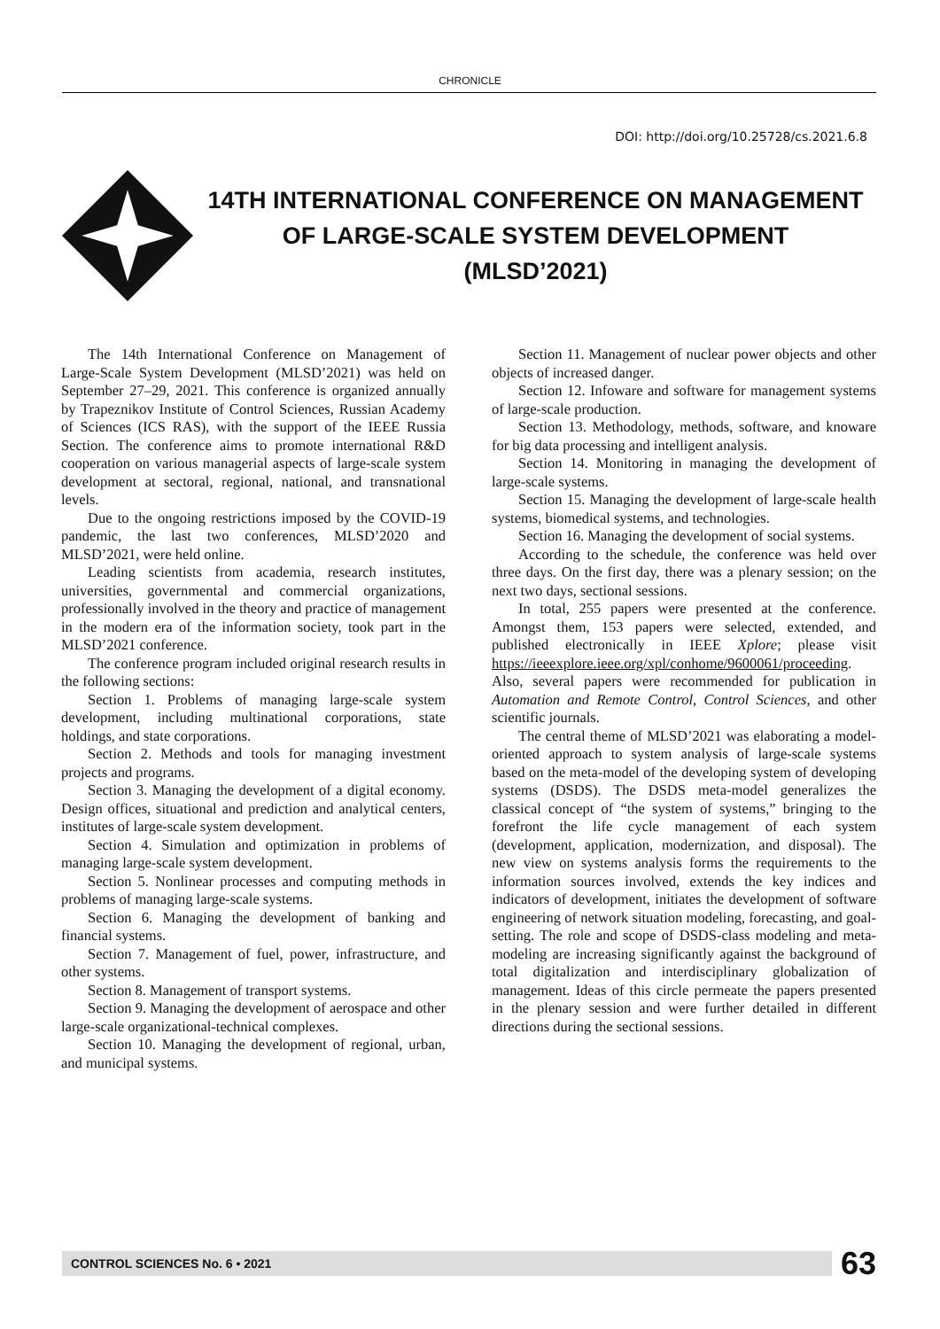CHRONICLE
DOI: http://doi.org/10.25728/cs.2021.6.8
14TH INTERNATIONAL CONFERENCE ON MANAGEMENT
OF LARGE-SCALE SYSTEM DEVELOPMENT
(MLSD’2021)
The 14th International Conference on Management of Large-Scale System Development (MLSD’2021) was held on September 27–29, 2021. This conference is organized annually by Trapeznikov Institute of Control Sciences, Russian Academy of Sciences (ICS RAS), with the support of the IEEE Russia Section. The conference aims to promote international R&D cooperation on various managerial aspects of large-scale system development at sectoral, regional, national, and transnational levels.
Due to the ongoing restrictions imposed by the COVID-19 pandemic, the last two conferences, MLSD’2020 and MLSD’2021, were held online.
Leading scientists from academia, research institutes, universities, governmental and commercial organizations, professionally involved in the theory and practice of management in the modern era of the information society, took part in the MLSD’2021 conference.
The conference program included original research results in the following sections:
Section 1. Problems of managing large-scale system development, including multinational corporations, state holdings, and state corporations.
Section 2. Methods and tools for managing investment projects and programs.
Section 3. Managing the development of a digital economy. Design offices, situational and prediction and analytical centers, institutes of large-scale system development.
Section 4. Simulation and optimization in problems of managing large-scale system development.
Section 5. Nonlinear processes and computing methods in problems of managing large-scale systems.
Section 6. Managing the development of banking and financial systems.
Section 7. Management of fuel, power, infrastructure, and other systems.
Section 8. Management of transport systems.
Section 9. Managing the development of aerospace and other large-scale organizational-technical complexes.
Section 10. Managing the development of regional, urban, and municipal systems.
Section 11. Management of nuclear power objects and other objects of increased danger.
Section 12. Infoware and software for management systems of large-scale production.
Section 13. Methodology, methods, software, and knoware for big data processing and intelligent analysis.
Section 14. Monitoring in managing the development of large-scale systems.
Section 15. Managing the development of large-scale health systems, biomedical systems, and technologies.
Section 16. Managing the development of social systems.
According to the schedule, the conference was held over three days. On the first day, there was a plenary session; on the next two days, sectional sessions.
In total, 255 papers were presented at the conference. Amongst them, 153 papers were selected, extended, and published electronically in IEEE Xplore; please visit https://ieeexplore.ieee.org/xpl/conhome/9600061/proceeding. Also, several papers were recommended for publication in Automation and Remote Control, Control Sciences, and other scientific journals.
The central theme of MLSD’2021 was elaborating a model-oriented approach to system analysis of large-scale systems based on the meta-model of the developing system of developing systems (DSDS). The DSDS meta-model generalizes the classical concept of “the system of systems,” bringing to the forefront the life cycle management of each system (development, application, modernization, and disposal). The new view on systems analysis forms the requirements to the information sources involved, extends the key indices and indicators of development, initiates the development of software engineering of network situation modeling, forecasting, and goal-setting. The role and scope of DSDS-class modeling and meta-modeling are increasing significantly against the background of total digitalization and interdisciplinary globalization of management. Ideas of this circle permeate the papers presented in the plenary session and were further detailed in different directions during the sectional sessions.
CONTROL SCIENCES No. 6 • 2021
63